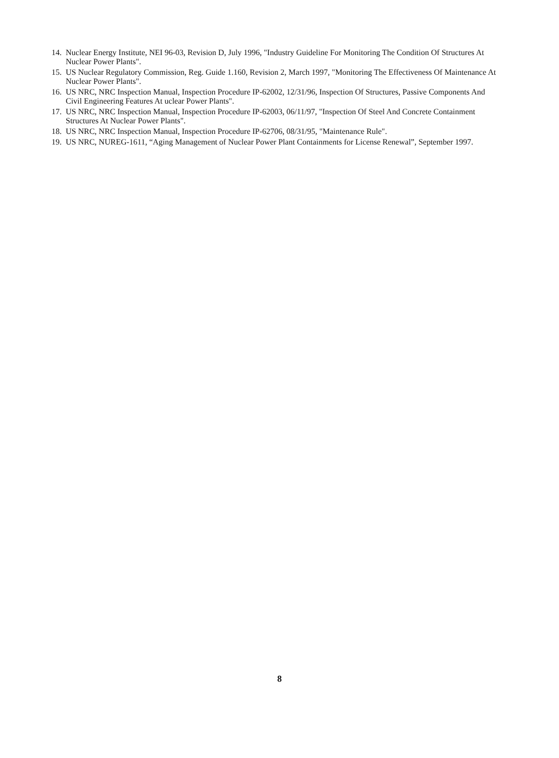14. Nuclear Energy Institute, NEI 96-03, Revision D, July 1996, "Industry Guideline For Monitoring The Condition Of Structures At Nuclear Power Plants".
15. US Nuclear Regulatory Commission, Reg. Guide 1.160, Revision 2, March 1997, "Monitoring The Effectiveness Of Maintenance At Nuclear Power Plants".
16. US NRC, NRC Inspection Manual, Inspection Procedure IP-62002, 12/31/96, Inspection Of Structures, Passive Components And Civil Engineering Features At uclear Power Plants".
17. US NRC, NRC Inspection Manual, Inspection Procedure IP-62003, 06/11/97, "Inspection Of Steel And Concrete Containment Structures At Nuclear Power Plants".
18. US NRC, NRC Inspection Manual, Inspection Procedure IP-62706, 08/31/95, "Maintenance Rule".
19. US NRC, NUREG-1611, “Aging Management of Nuclear Power Plant Containments for License Renewal”, September 1997.
8